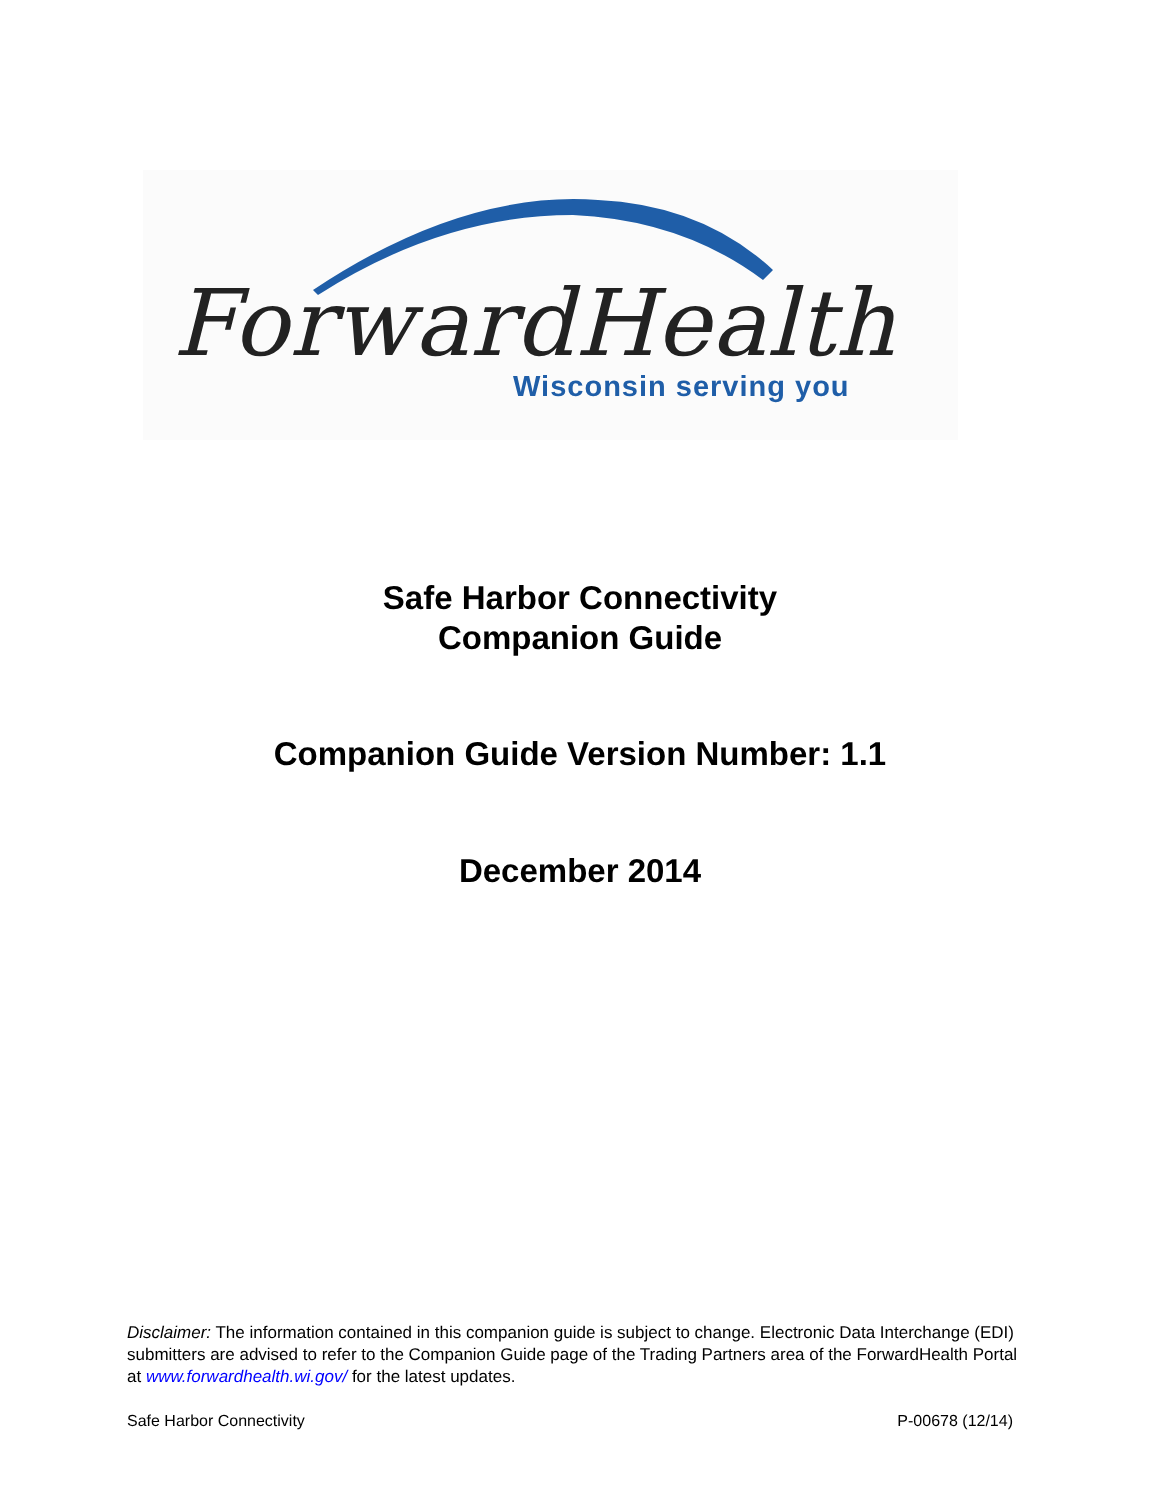ForwardHealth
Wisconsin serving you
Safe Harbor Connectivity
Companion Guide
Companion Guide Version Number: 1.1
December 2014
Disclaimer: The information contained in this companion guide is subject to change. Electronic Data Interchange (EDI) submitters are advised to refer to the Companion Guide page of the Trading Partners area of the ForwardHealth Portal at www.forwardhealth.wi.gov/ for the latest updates.
Safe Harbor Connectivity P-00678 (12/14)